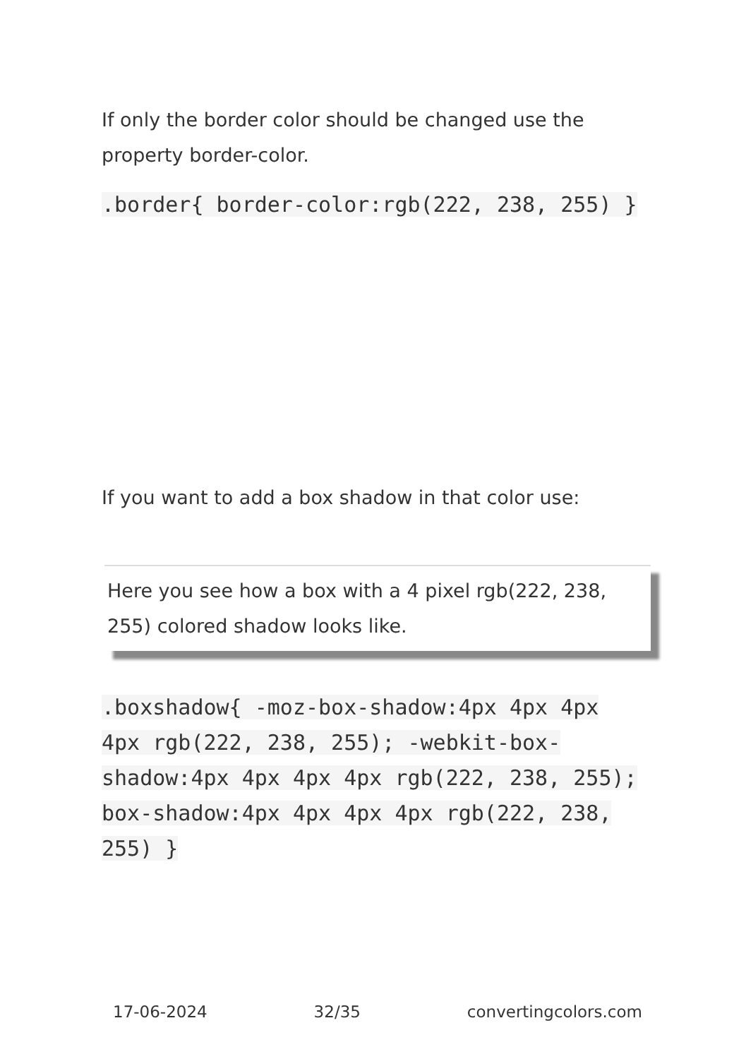If only the border color should be changed use the property border-color.
.border{ border-color:rgb(222, 238, 255) }
If you want to add a box shadow in that color use:
Here you see how a box with a 4 pixel rgb(222, 238, 255) colored shadow looks like.
.boxshadow{ -moz-box-shadow:4px 4px 4px 4px rgb(222, 238, 255); -webkit-box-shadow:4px 4px 4px 4px rgb(222, 238, 255); box-shadow:4px 4px 4px 4px rgb(222, 238, 255) }
17-06-2024 32/35 convertingcolors.com